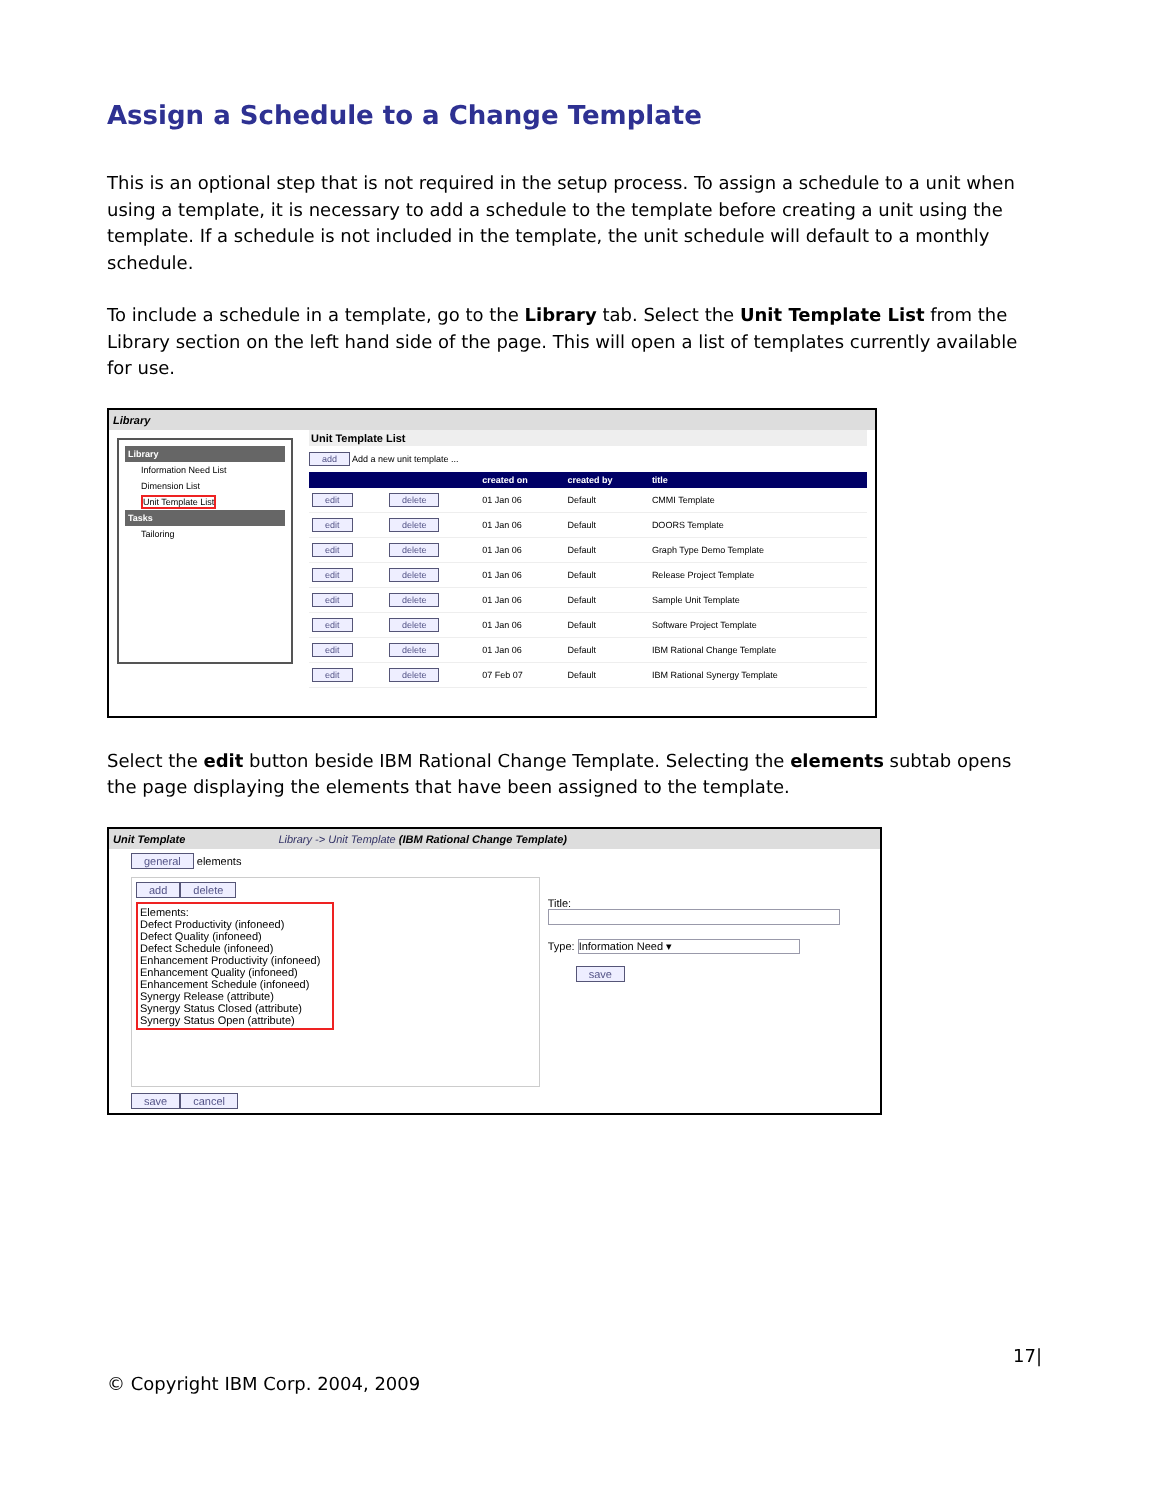Assign a Schedule to a Change Template
This is an optional step that is not required in the setup process. To assign a schedule to a unit when using a template, it is necessary to add a schedule to the template before creating a unit using the template. If a schedule is not included in the template, the unit schedule will default to a monthly schedule.
To include a schedule in a template, go to the Library tab. Select the Unit Template List from the Library section on the left hand side of the page. This will open a list of templates currently available for use.
Library
Library
Information Need List
Dimension List
Unit Template List
Tasks
Tailoring
Unit Template List
add Add a new unit template ...
| | | created on | created by | title |
| --- | --- | --- | --- | --- |
| edit | delete | 01 Jan 06 | Default | CMMI Template |
| edit | delete | 01 Jan 06 | Default | DOORS Template |
| edit | delete | 01 Jan 06 | Default | Graph Type Demo Template |
| edit | delete | 01 Jan 06 | Default | Release Project Template |
| edit | delete | 01 Jan 06 | Default | Sample Unit Template |
| edit | delete | 01 Jan 06 | Default | Software Project Template |
| edit | delete | 01 Jan 06 | Default | IBM Rational Change Template |
| edit | delete | 07 Feb 07 | Default | IBM Rational Synergy Template |
Select the edit button beside IBM Rational Change Template. Selecting the elements subtab opens the page displaying the elements that have been assigned to the template.
Unit Template Library -> Unit Template (IBM Rational Change Template)
general elements
add delete
Elements:
Defect Productivity (infoneed)
Defect Quality (infoneed)
Defect Schedule (infoneed)
Enhancement Productivity (infoneed)
Enhancement Quality (infoneed)
Enhancement Schedule (infoneed)
Synergy Release (attribute)
Synergy Status Closed (attribute)
Synergy Status Open (attribute)
Title:
Type: Information Need ▾
save
save cancel
© Copyright IBM Corp. 2004, 2009 17|